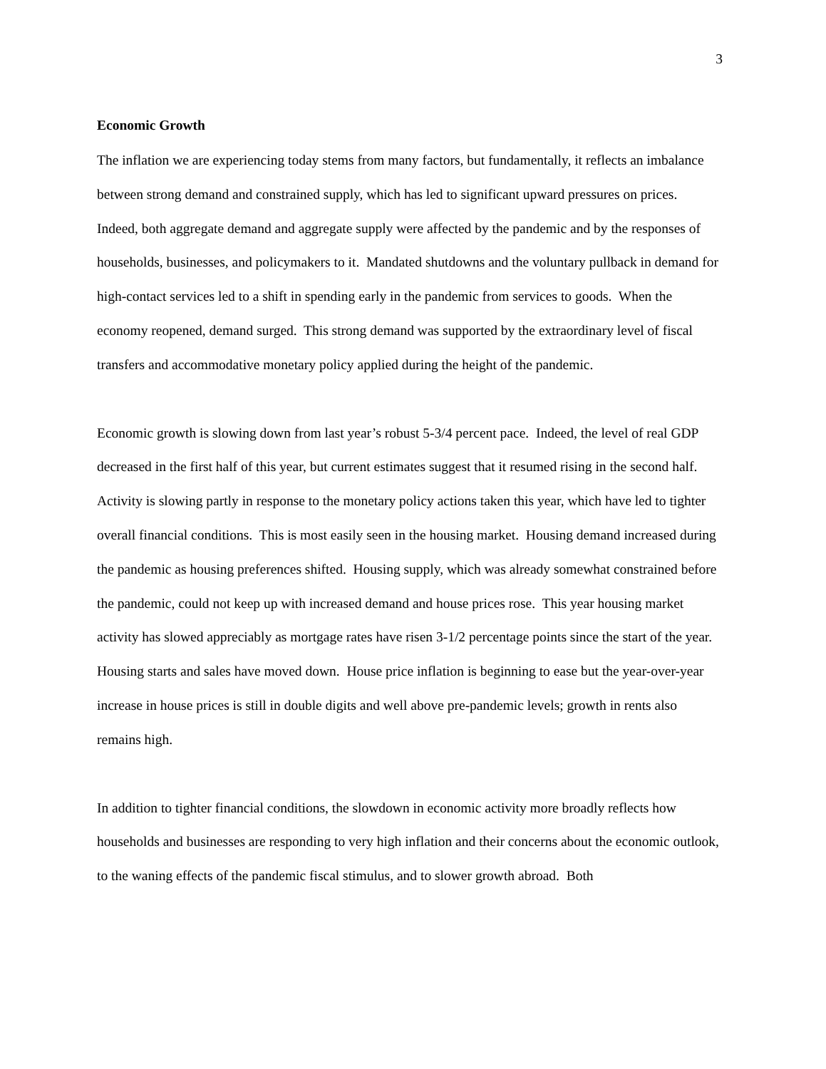3
Economic Growth
The inflation we are experiencing today stems from many factors, but fundamentally, it reflects an imbalance between strong demand and constrained supply, which has led to significant upward pressures on prices. Indeed, both aggregate demand and aggregate supply were affected by the pandemic and by the responses of households, businesses, and policymakers to it. Mandated shutdowns and the voluntary pullback in demand for high-contact services led to a shift in spending early in the pandemic from services to goods. When the economy reopened, demand surged. This strong demand was supported by the extraordinary level of fiscal transfers and accommodative monetary policy applied during the height of the pandemic.
Economic growth is slowing down from last year’s robust 5-3/4 percent pace. Indeed, the level of real GDP decreased in the first half of this year, but current estimates suggest that it resumed rising in the second half. Activity is slowing partly in response to the monetary policy actions taken this year, which have led to tighter overall financial conditions. This is most easily seen in the housing market. Housing demand increased during the pandemic as housing preferences shifted. Housing supply, which was already somewhat constrained before the pandemic, could not keep up with increased demand and house prices rose. This year housing market activity has slowed appreciably as mortgage rates have risen 3-1/2 percentage points since the start of the year. Housing starts and sales have moved down. House price inflation is beginning to ease but the year-over-year increase in house prices is still in double digits and well above pre-pandemic levels; growth in rents also remains high.
In addition to tighter financial conditions, the slowdown in economic activity more broadly reflects how households and businesses are responding to very high inflation and their concerns about the economic outlook, to the waning effects of the pandemic fiscal stimulus, and to slower growth abroad. Both